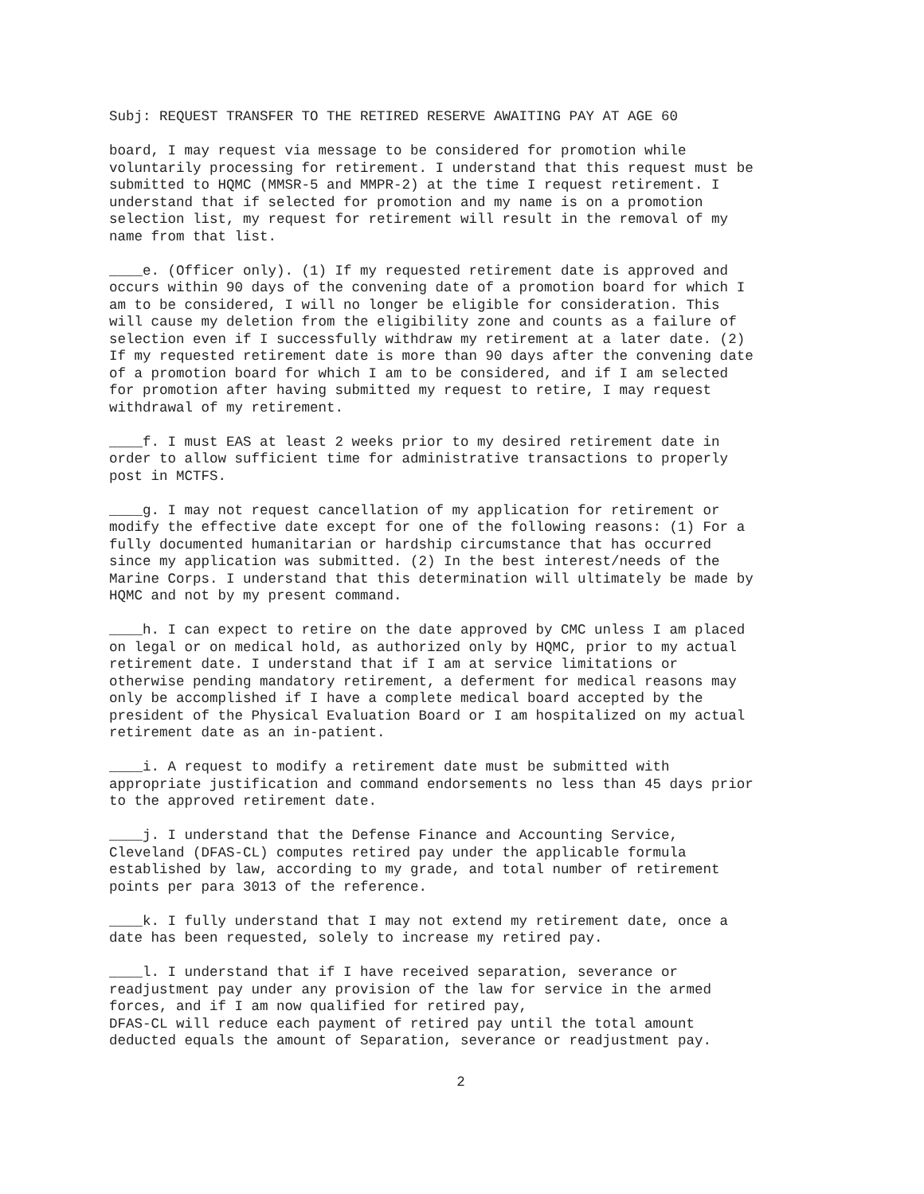Subj: REQUEST TRANSFER TO THE RETIRED RESERVE AWAITING PAY AT AGE 60
board, I may request via message to be considered for promotion while voluntarily processing for retirement. I understand that this request must be submitted to HQMC (MMSR-5 and MMPR-2) at the time I request retirement. I understand that if selected for promotion and my name is on a promotion selection list, my request for retirement will result in the removal of my name from that list.
____e. (Officer only). (1) If my requested retirement date is approved and occurs within 90 days of the convening date of a promotion board for which I am to be considered, I will no longer be eligible for consideration. This will cause my deletion from the eligibility zone and counts as a failure of selection even if I successfully withdraw my retirement at a later date. (2) If my requested retirement date is more than 90 days after the convening date of a promotion board for which I am to be considered, and if I am selected for promotion after having submitted my request to retire, I may request withdrawal of my retirement.
____f. I must EAS at least 2 weeks prior to my desired retirement date in order to allow sufficient time for administrative transactions to properly post in MCTFS.
____g. I may not request cancellation of my application for retirement or modify the effective date except for one of the following reasons: (1) For a fully documented humanitarian or hardship circumstance that has occurred since my application was submitted. (2) In the best interest/needs of the Marine Corps. I understand that this determination will ultimately be made by HQMC and not by my present command.
____h. I can expect to retire on the date approved by CMC unless I am placed on legal or on medical hold, as authorized only by HQMC, prior to my actual retirement date. I understand that if I am at service limitations or otherwise pending mandatory retirement, a deferment for medical reasons may only be accomplished if I have a complete medical board accepted by the president of the Physical Evaluation Board or I am hospitalized on my actual retirement date as an in-patient.
____i. A request to modify a retirement date must be submitted with appropriate justification and command endorsements no less than 45 days prior to the approved retirement date.
____j. I understand that the Defense Finance and Accounting Service, Cleveland (DFAS-CL) computes retired pay under the applicable formula established by law, according to my grade, and total number of retirement points per para 3013 of the reference.
____k. I fully understand that I may not extend my retirement date, once a date has been requested, solely to increase my retired pay.
____l. I understand that if I have received separation, severance or readjustment pay under any provision of the law for service in the armed forces, and if I am now qualified for retired pay, DFAS-CL will reduce each payment of retired pay until the total amount deducted equals the amount of Separation, severance or readjustment pay.
2